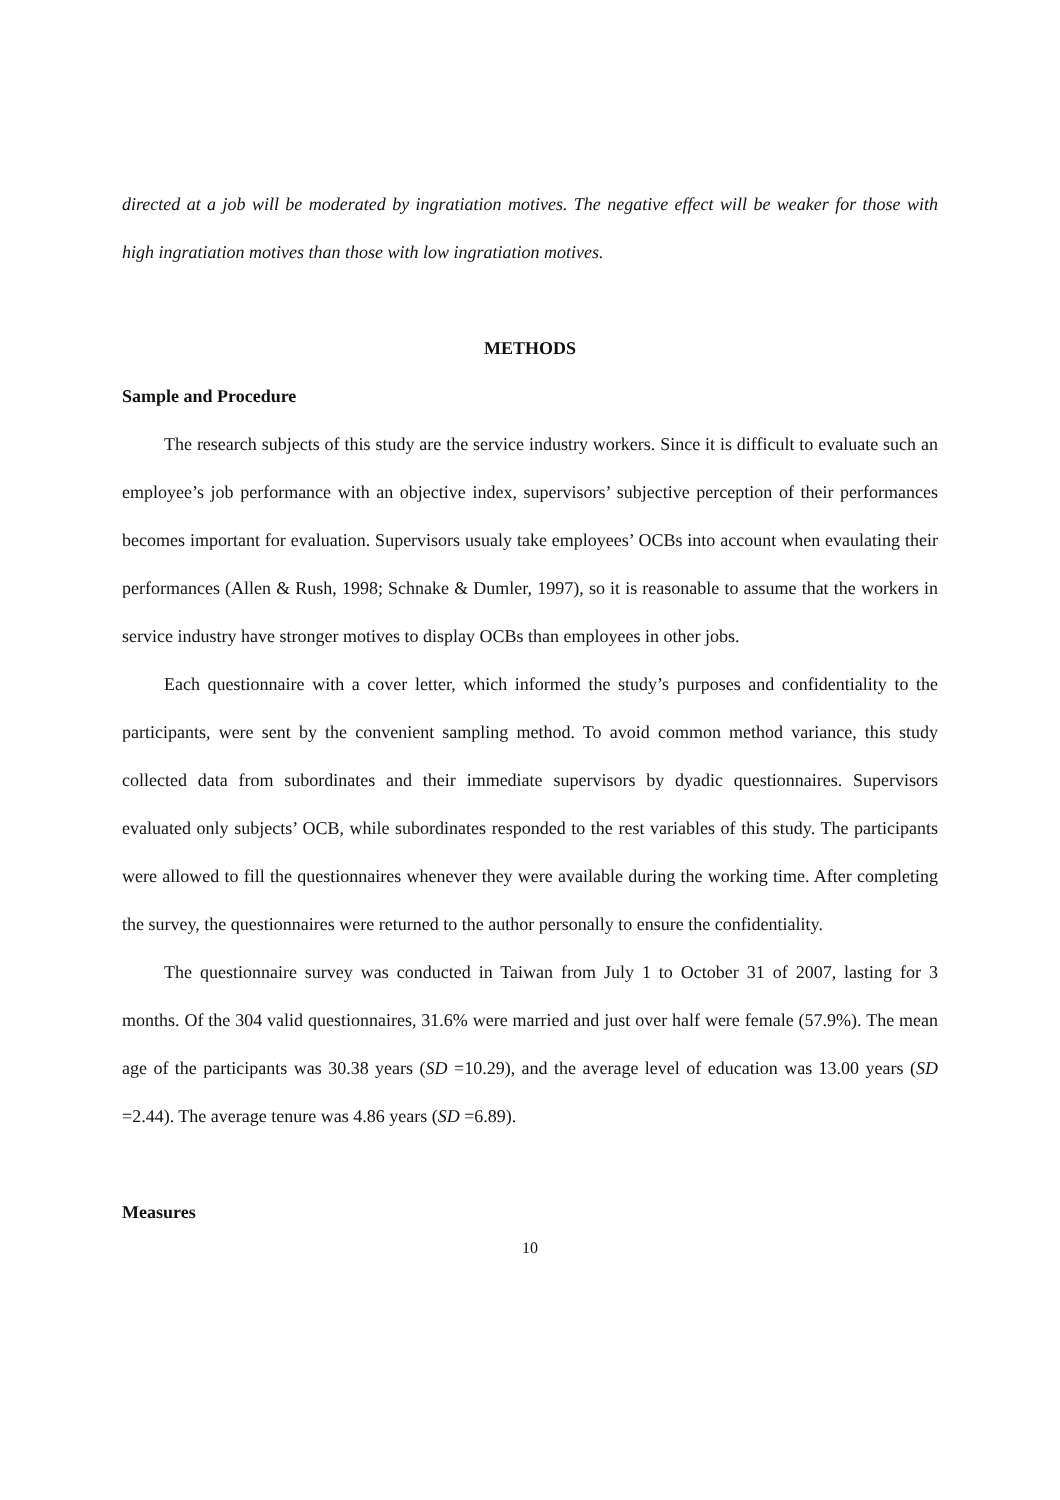directed at a job will be moderated by ingratiation motives. The negative effect will be weaker for those with high ingratiation motives than those with low ingratiation motives.
METHODS
Sample and Procedure
The research subjects of this study are the service industry workers. Since it is difficult to evaluate such an employee’s job performance with an objective index, supervisors’ subjective perception of their performances becomes important for evaluation. Supervisors usualy take employees’ OCBs into account when evaulating their performances (Allen & Rush, 1998; Schnake & Dumler, 1997), so it is reasonable to assume that the workers in service industry have stronger motives to display OCBs than employees in other jobs.
Each questionnaire with a cover letter, which informed the study’s purposes and confidentiality to the participants, were sent by the convenient sampling method. To avoid common method variance, this study collected data from subordinates and their immediate supervisors by dyadic questionnaires. Supervisors evaluated only subjects’ OCB, while subordinates responded to the rest variables of this study. The participants were allowed to fill the questionnaires whenever they were available during the working time. After completing the survey, the questionnaires were returned to the author personally to ensure the confidentiality.
The questionnaire survey was conducted in Taiwan from July 1 to October 31 of 2007, lasting for 3 months. Of the 304 valid questionnaires, 31.6% were married and just over half were female (57.9%). The mean age of the participants was 30.38 years (SD =10.29), and the average level of education was 13.00 years (SD =2.44). The average tenure was 4.86 years (SD =6.89).
Measures
10